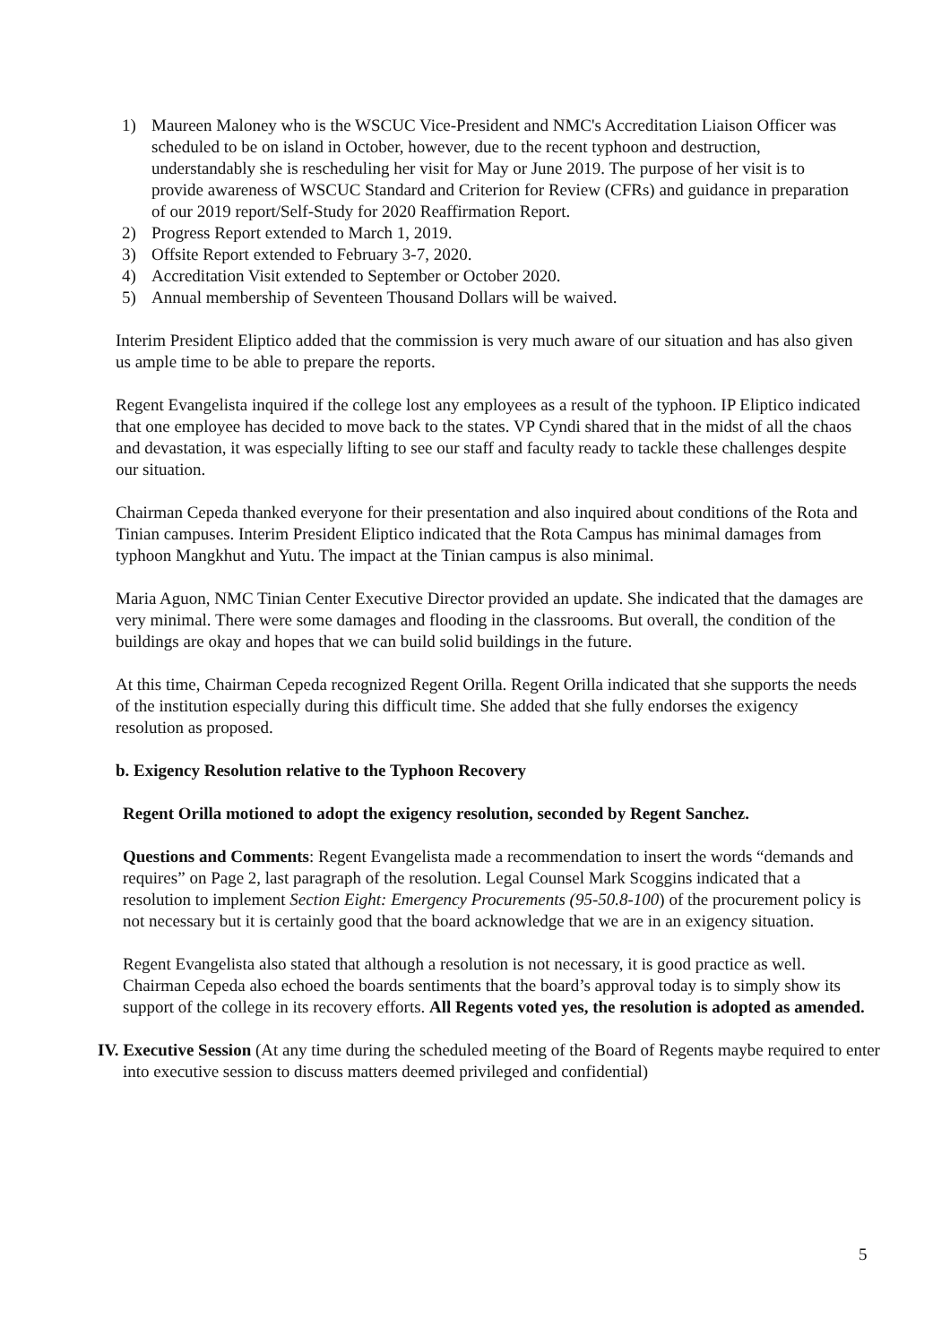1) Maureen Maloney who is the WSCUC Vice-President and NMC's Accreditation Liaison Officer was scheduled to be on island in October, however, due to the recent typhoon and destruction, understandably she is rescheduling her visit for May or June 2019. The purpose of her visit is to provide awareness of WSCUC Standard and Criterion for Review (CFRs) and guidance in preparation of our 2019 report/Self-Study for 2020 Reaffirmation Report.
2) Progress Report extended to March 1, 2019.
3) Offsite Report extended to February 3-7, 2020.
4) Accreditation Visit extended to September or October 2020.
5) Annual membership of Seventeen Thousand Dollars will be waived.
Interim President Eliptico added that the commission is very much aware of our situation and has also given us ample time to be able to prepare the reports.
Regent Evangelista inquired if the college lost any employees as a result of the typhoon. IP Eliptico indicated that one employee has decided to move back to the states. VP Cyndi shared that in the midst of all the chaos and devastation, it was especially lifting to see our staff and faculty ready to tackle these challenges despite our situation.
Chairman Cepeda thanked everyone for their presentation and also inquired about conditions of the Rota and Tinian campuses. Interim President Eliptico indicated that the Rota Campus has minimal damages from typhoon Mangkhut and Yutu. The impact at the Tinian campus is also minimal.
Maria Aguon, NMC Tinian Center Executive Director provided an update. She indicated that the damages are very minimal. There were some damages and flooding in the classrooms. But overall, the condition of the buildings are okay and hopes that we can build solid buildings in the future.
At this time, Chairman Cepeda recognized Regent Orilla. Regent Orilla indicated that she supports the needs of the institution especially during this difficult time. She added that she fully endorses the exigency resolution as proposed.
b. Exigency Resolution relative to the Typhoon Recovery
Regent Orilla motioned to adopt the exigency resolution, seconded by Regent Sanchez.
Questions and Comments: Regent Evangelista made a recommendation to insert the words “demands and requires” on Page 2, last paragraph of the resolution. Legal Counsel Mark Scoggins indicated that a resolution to implement Section Eight: Emergency Procurements (95-50.8-100) of the procurement policy is not necessary but it is certainly good that the board acknowledge that we are in an exigency situation.
Regent Evangelista also stated that although a resolution is not necessary, it is good practice as well. Chairman Cepeda also echoed the boards sentiments that the board’s approval today is to simply show its support of the college in its recovery efforts. All Regents voted yes, the resolution is adopted as amended.
IV. Executive Session (At any time during the scheduled meeting of the Board of Regents maybe required to enter into executive session to discuss matters deemed privileged and confidential)
5